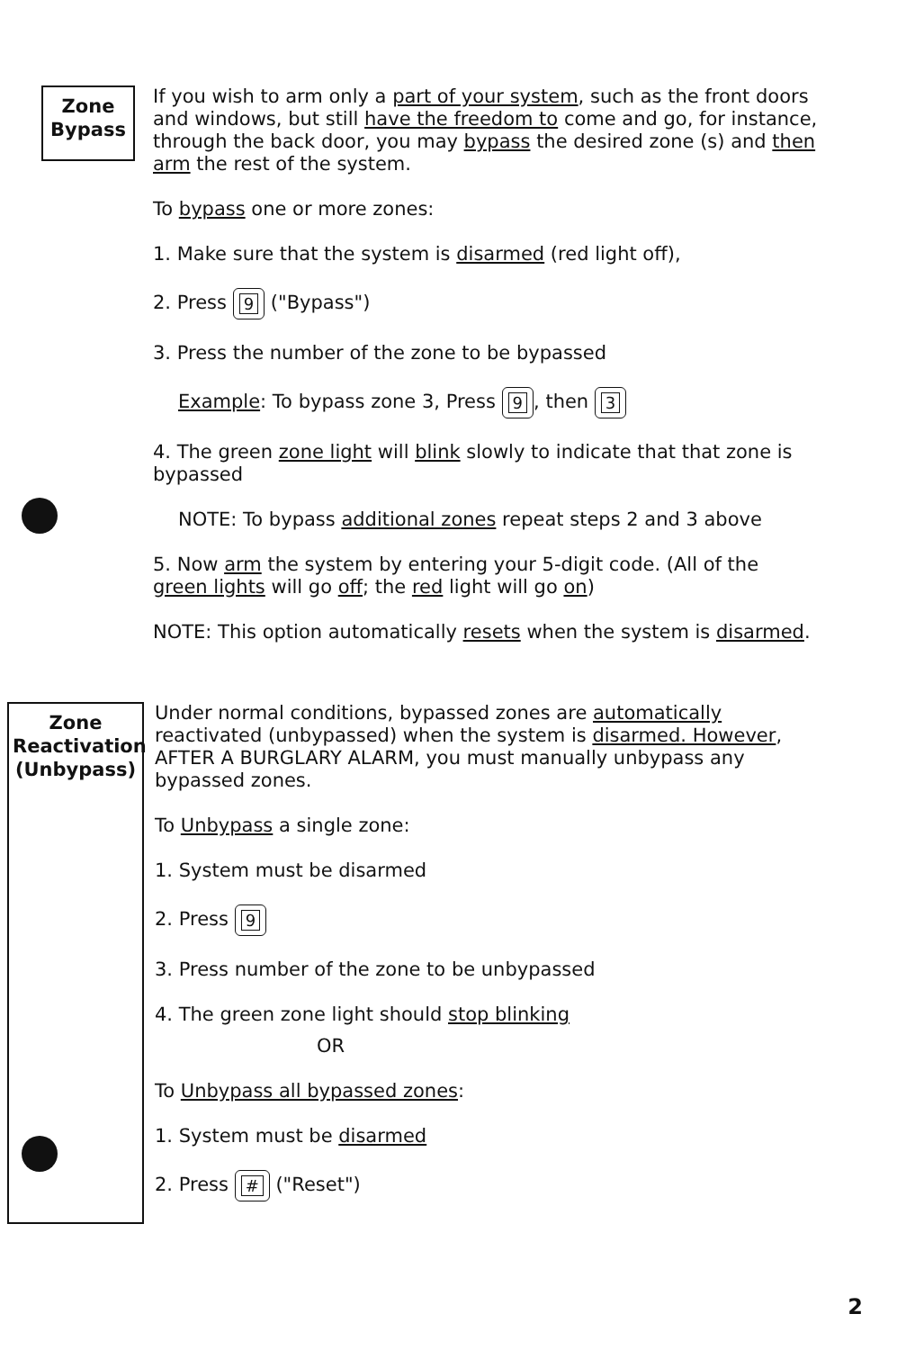Zone
Bypass
If you wish to arm only a part of your system, such as the front doors and windows, but still have the freedom to come and go, for instance, through the back door, you may bypass the desired zone (s) and then arm the rest of the system.
To bypass one or more zones:
1. Make sure that the system is disarmed (red light off),
2. Press 9 ("Bypass")
3. Press the number of the zone to be bypassed
Example: To bypass zone 3, Press 9, then 3
4. The green zone light will blink slowly to indicate that that zone is bypassed
NOTE: To bypass additional zones repeat steps 2 and 3 above
5. Now arm the system by entering your 5-digit code. (All of the green lights will go off; the red light will go on)
NOTE: This option automatically resets when the system is disarmed.
Zone
Reactivation
(Unbypass)
Under normal conditions, bypassed zones are automatically reactivated (unbypassed) when the system is disarmed. However, AFTER A BURGLARY ALARM, you must manually unbypass any bypassed zones.
To Unbypass a single zone:
1. System must be disarmed
2. Press 9
3. Press number of the zone to be unbypassed
4. The green zone light should stop blinking
OR
To Unbypass all bypassed zones:
1. System must be disarmed
2. Press # ("Reset")
2